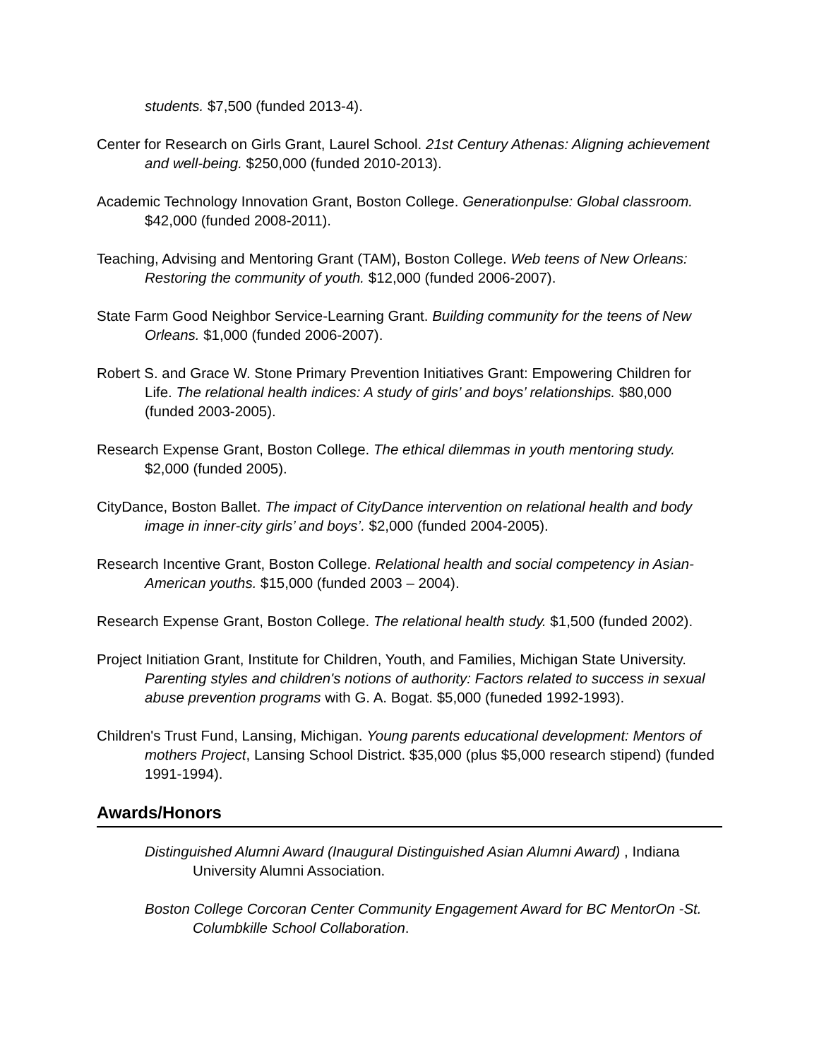students. $7,500 (funded 2013-4).
Center for Research on Girls Grant, Laurel School. 21st Century Athenas: Aligning achievement and well-being. $250,000 (funded 2010-2013).
Academic Technology Innovation Grant, Boston College. Generationpulse: Global classroom. $42,000 (funded 2008-2011).
Teaching, Advising and Mentoring Grant (TAM), Boston College. Web teens of New Orleans: Restoring the community of youth. $12,000 (funded 2006-2007).
State Farm Good Neighbor Service-Learning Grant. Building community for the teens of New Orleans. $1,000 (funded 2006-2007).
Robert S. and Grace W. Stone Primary Prevention Initiatives Grant: Empowering Children for Life. The relational health indices: A study of girls’ and boys’ relationships. $80,000 (funded 2003-2005).
Research Expense Grant, Boston College. The ethical dilemmas in youth mentoring study. $2,000 (funded 2005).
CityDance, Boston Ballet. The impact of CityDance intervention on relational health and body image in inner-city girls’ and boys’. $2,000 (funded 2004-2005).
Research Incentive Grant, Boston College. Relational health and social competency in Asian-American youths. $15,000 (funded 2003 – 2004).
Research Expense Grant, Boston College. The relational health study. $1,500 (funded 2002).
Project Initiation Grant, Institute for Children, Youth, and Families, Michigan State University. Parenting styles and children's notions of authority: Factors related to success in sexual abuse prevention programs with G. A. Bogat. $5,000 (funeded 1992-1993).
Children's Trust Fund, Lansing, Michigan. Young parents educational development: Mentors of mothers Project, Lansing School District. $35,000 (plus $5,000 research stipend) (funded 1991-1994).
Awards/Honors
Distinguished Alumni Award (Inaugural Distinguished Asian Alumni Award) , Indiana University Alumni Association.
Boston College Corcoran Center Community Engagement Award for BC MentorOn -St. Columbkille School Collaboration.